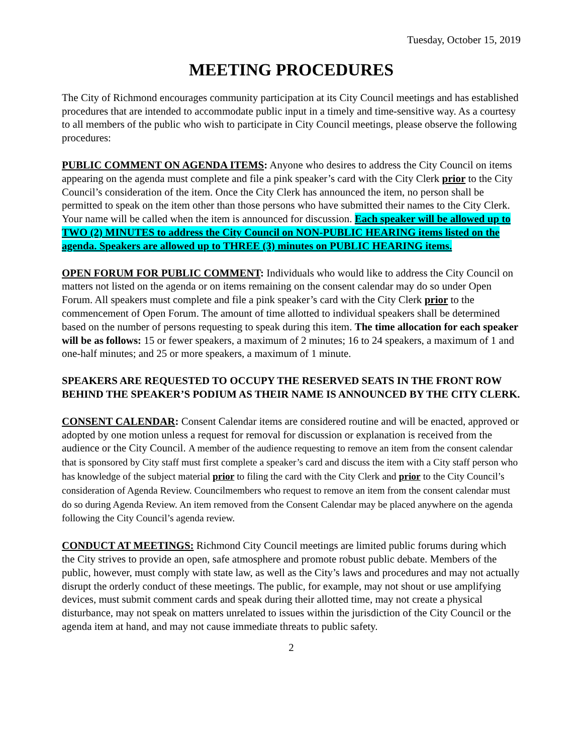Tuesday, October 15, 2019
MEETING PROCEDURES
The City of Richmond encourages community participation at its City Council meetings and has established procedures that are intended to accommodate public input in a timely and time-sensitive way. As a courtesy to all members of the public who wish to participate in City Council meetings, please observe the following procedures:
PUBLIC COMMENT ON AGENDA ITEMS: Anyone who desires to address the City Council on items appearing on the agenda must complete and file a pink speaker’s card with the City Clerk prior to the City Council’s consideration of the item. Once the City Clerk has announced the item, no person shall be permitted to speak on the item other than those persons who have submitted their names to the City Clerk. Your name will be called when the item is announced for discussion. Each speaker will be allowed up to TWO (2) MINUTES to address the City Council on NON-PUBLIC HEARING items listed on the agenda. Speakers are allowed up to THREE (3) minutes on PUBLIC HEARING items.
OPEN FORUM FOR PUBLIC COMMENT: Individuals who would like to address the City Council on matters not listed on the agenda or on items remaining on the consent calendar may do so under Open Forum. All speakers must complete and file a pink speaker’s card with the City Clerk prior to the commencement of Open Forum. The amount of time allotted to individual speakers shall be determined based on the number of persons requesting to speak during this item. The time allocation for each speaker will be as follows: 15 or fewer speakers, a maximum of 2 minutes; 16 to 24 speakers, a maximum of 1 and one-half minutes; and 25 or more speakers, a maximum of 1 minute.
SPEAKERS ARE REQUESTED TO OCCUPY THE RESERVED SEATS IN THE FRONT ROW BEHIND THE SPEAKER’S PODIUM AS THEIR NAME IS ANNOUNCED BY THE CITY CLERK.
CONSENT CALENDAR: Consent Calendar items are considered routine and will be enacted, approved or adopted by one motion unless a request for removal for discussion or explanation is received from the audience or the City Council. A member of the audience requesting to remove an item from the consent calendar that is sponsored by City staff must first complete a speaker’s card and discuss the item with a City staff person who has knowledge of the subject material prior to filing the card with the City Clerk and prior to the City Council’s consideration of Agenda Review. Councilmembers who request to remove an item from the consent calendar must do so during Agenda Review. An item removed from the Consent Calendar may be placed anywhere on the agenda following the City Council’s agenda review.
CONDUCT AT MEETINGS: Richmond City Council meetings are limited public forums during which the City strives to provide an open, safe atmosphere and promote robust public debate. Members of the public, however, must comply with state law, as well as the City’s laws and procedures and may not actually disrupt the orderly conduct of these meetings. The public, for example, may not shout or use amplifying devices, must submit comment cards and speak during their allotted time, may not create a physical disturbance, may not speak on matters unrelated to issues within the jurisdiction of the City Council or the agenda item at hand, and may not cause immediate threats to public safety.
2